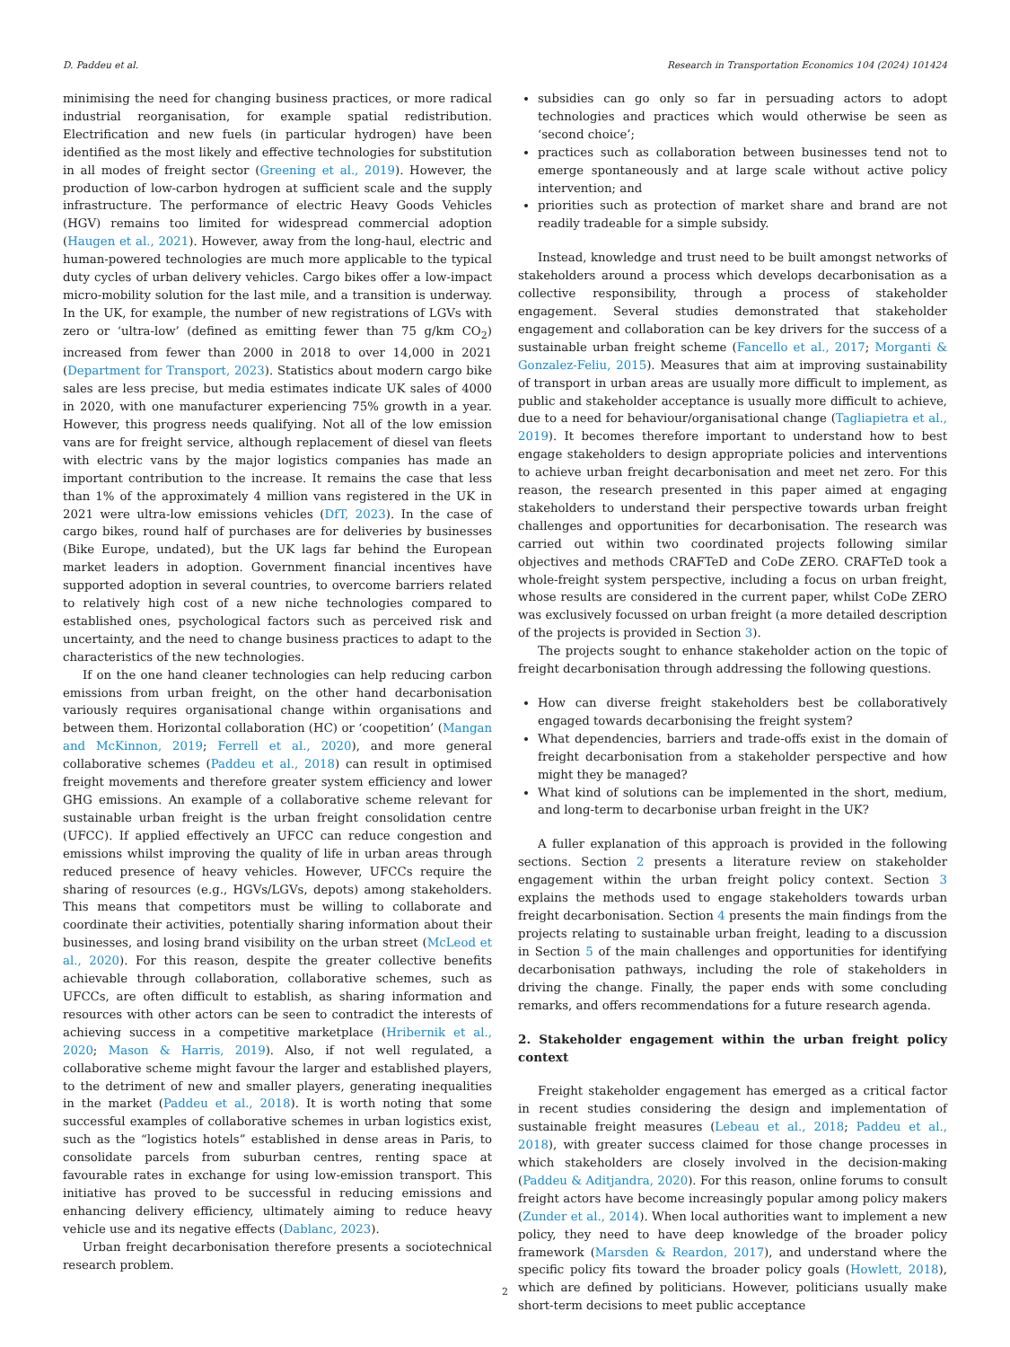D. Paddeu et al. Research in Transportation Economics 104 (2024) 101424
minimising the need for changing business practices, or more radical industrial reorganisation, for example spatial redistribution. Electrification and new fuels (in particular hydrogen) have been identified as the most likely and effective technologies for substitution in all modes of freight sector (Greening et al., 2019). However, the production of low-carbon hydrogen at sufficient scale and the supply infrastructure. The performance of electric Heavy Goods Vehicles (HGV) remains too limited for widespread commercial adoption (Haugen et al., 2021). However, away from the long-haul, electric and human-powered technologies are much more applicable to the typical duty cycles of urban delivery vehicles. Cargo bikes offer a low-impact micro-mobility solution for the last mile, and a transition is underway. In the UK, for example, the number of new registrations of LGVs with zero or ‘ultra-low’ (defined as emitting fewer than 75 g/km CO<sub>2</sub>) increased from fewer than 2000 in 2018 to over 14,000 in 2021 (Department for Transport, 2023). Statistics about modern cargo bike sales are less precise, but media estimates indicate UK sales of 4000 in 2020, with one manufacturer experiencing 75% growth in a year. However, this progress needs qualifying. Not all of the low emission vans are for freight service, although replacement of diesel van fleets with electric vans by the major logistics companies has made an important contribution to the increase. It remains the case that less than 1% of the approximately 4 million vans registered in the UK in 2021 were ultra-low emissions vehicles (DfT, 2023). In the case of cargo bikes, round half of purchases are for deliveries by businesses (Bike Europe, undated), but the UK lags far behind the European market leaders in adoption. Government financial incentives have supported adoption in several countries, to overcome barriers related to relatively high cost of a new niche technologies compared to established ones, psychological factors such as perceived risk and uncertainty, and the need to change business practices to adapt to the characteristics of the new technologies.
If on the one hand cleaner technologies can help reducing carbon emissions from urban freight, on the other hand decarbonisation variously requires organisational change within organisations and between them. Horizontal collaboration (HC) or ‘coopetition’ (Mangan and McKinnon, 2019; Ferrell et al., 2020), and more general collaborative schemes (Paddeu et al., 2018) can result in optimised freight movements and therefore greater system efficiency and lower GHG emissions. An example of a collaborative scheme relevant for sustainable urban freight is the urban freight consolidation centre (UFCC). If applied effectively an UFCC can reduce congestion and emissions whilst improving the quality of life in urban areas through reduced presence of heavy vehicles. However, UFCCs require the sharing of resources (e.g., HGVs/LGVs, depots) among stakeholders. This means that competitors must be willing to collaborate and coordinate their activities, potentially sharing information about their businesses, and losing brand visibility on the urban street (McLeod et al., 2020). For this reason, despite the greater collective benefits achievable through collaboration, collaborative schemes, such as UFCCs, are often difficult to establish, as sharing information and resources with other actors can be seen to contradict the interests of achieving success in a competitive marketplace (Hribernik et al., 2020; Mason & Harris, 2019). Also, if not well regulated, a collaborative scheme might favour the larger and established players, to the detriment of new and smaller players, generating inequalities in the market (Paddeu et al., 2018). It is worth noting that some successful examples of collaborative schemes in urban logistics exist, such as the “logistics hotels” established in dense areas in Paris, to consolidate parcels from suburban centres, renting space at favourable rates in exchange for using low-emission transport. This initiative has proved to be successful in reducing emissions and enhancing delivery efficiency, ultimately aiming to reduce heavy vehicle use and its negative effects (Dablanc, 2023).
Urban freight decarbonisation therefore presents a sociotechnical research problem.
subsidies can go only so far in persuading actors to adopt technologies and practices which would otherwise be seen as ‘second choice’;
practices such as collaboration between businesses tend not to emerge spontaneously and at large scale without active policy intervention; and
priorities such as protection of market share and brand are not readily tradeable for a simple subsidy.
Instead, knowledge and trust need to be built amongst networks of stakeholders around a process which develops decarbonisation as a collective responsibility, through a process of stakeholder engagement. Several studies demonstrated that stakeholder engagement and collaboration can be key drivers for the success of a sustainable urban freight scheme (Fancello et al., 2017; Morganti & Gonzalez-Feliu, 2015). Measures that aim at improving sustainability of transport in urban areas are usually more difficult to implement, as public and stakeholder acceptance is usually more difficult to achieve, due to a need for behaviour/organisational change (Tagliapietra et al., 2019). It becomes therefore important to understand how to best engage stakeholders to design appropriate policies and interventions to achieve urban freight decarbonisation and meet net zero. For this reason, the research presented in this paper aimed at engaging stakeholders to understand their perspective towards urban freight challenges and opportunities for decarbonisation. The research was carried out within two coordinated projects following similar objectives and methods CRAFTeD and CoDe ZERO. CRAFTeD took a whole-freight system perspective, including a focus on urban freight, whose results are considered in the current paper, whilst CoDe ZERO was exclusively focussed on urban freight (a more detailed description of the projects is provided in Section 3).
The projects sought to enhance stakeholder action on the topic of freight decarbonisation through addressing the following questions.
How can diverse freight stakeholders best be collaboratively engaged towards decarbonising the freight system?
What dependencies, barriers and trade-offs exist in the domain of freight decarbonisation from a stakeholder perspective and how might they be managed?
What kind of solutions can be implemented in the short, medium, and long-term to decarbonise urban freight in the UK?
A fuller explanation of this approach is provided in the following sections. Section 2 presents a literature review on stakeholder engagement within the urban freight policy context. Section 3 explains the methods used to engage stakeholders towards urban freight decarbonisation. Section 4 presents the main findings from the projects relating to sustainable urban freight, leading to a discussion in Section 5 of the main challenges and opportunities for identifying decarbonisation pathways, including the role of stakeholders in driving the change. Finally, the paper ends with some concluding remarks, and offers recommendations for a future research agenda.
2. Stakeholder engagement within the urban freight policy context
Freight stakeholder engagement has emerged as a critical factor in recent studies considering the design and implementation of sustainable freight measures (Lebeau et al., 2018; Paddeu et al., 2018), with greater success claimed for those change processes in which stakeholders are closely involved in the decision-making (Paddeu & Aditjandra, 2020). For this reason, online forums to consult freight actors have become increasingly popular among policy makers (Zunder et al., 2014). When local authorities want to implement a new policy, they need to have deep knowledge of the broader policy framework (Marsden & Reardon, 2017), and understand where the specific policy fits toward the broader policy goals (Howlett, 2018), which are defined by politicians. However, politicians usually make short-term decisions to meet public acceptance
2